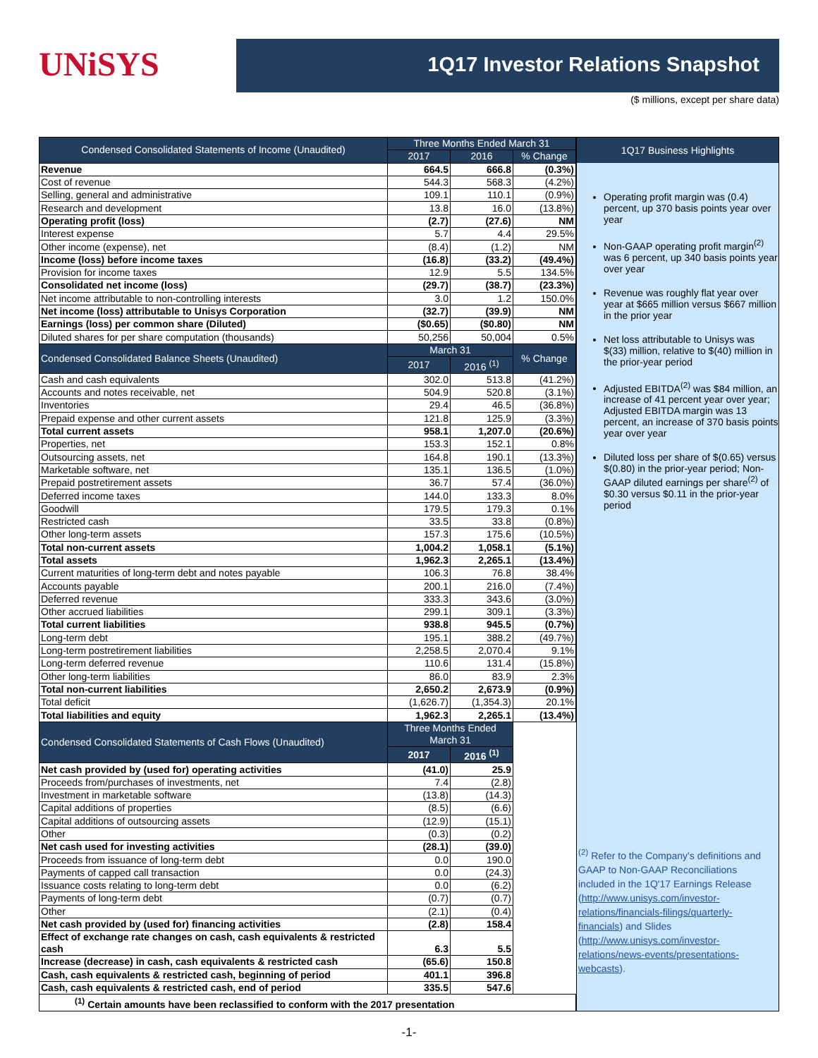UNiSYS
1Q17 Investor Relations Snapshot
($ millions, except per share data)
| Condensed Consolidated Statements of Income (Unaudited) | Three Months Ended March 31 | | |
| --- | --- | --- | --- |
| | 2017 | 2016 | % Change |
| Revenue | 664.5 | 666.8 | (0.3%) |
| Cost of revenue | 544.3 | 568.3 | (4.2%) |
| Selling, general and administrative | 109.1 | 110.1 | (0.9%) |
| Research and development | 13.8 | 16.0 | (13.8%) |
| Operating profit (loss) | (2.7) | (27.6) | NM |
| Interest expense | 5.7 | 4.4 | 29.5% |
| Other income (expense), net | (8.4) | (1.2) | NM |
| Income (loss) before income taxes | (16.8) | (33.2) | (49.4%) |
| Provision for income taxes | 12.9 | 5.5 | 134.5% |
| Consolidated net income (loss) | (29.7) | (38.7) | (23.3%) |
| Net income attributable to non-controlling interests | 3.0 | 1.2 | 150.0% |
| Net income (loss) attributable to Unisys Corporation | (32.7) | (39.9) | NM |
| Earnings (loss) per common share (Diluted) | ($0.65) | ($0.80) | NM |
| Diluted shares for per share computation (thousands) | 50,256 | 50,004 | 0.5% |
| Condensed Consolidated Balance Sheets (Unaudited) | March 31 | | % Change |
| | 2017 | 2016 <sup>(1)</sup> | |
| Cash and cash equivalents | 302.0 | 513.8 | (41.2%) |
| Accounts and notes receivable, net | 504.9 | 520.8 | (3.1%) |
| Inventories | 29.4 | 46.5 | (36.8%) |
| Prepaid expense and other current assets | 121.8 | 125.9 | (3.3%) |
| Total current assets | 958.1 | 1,207.0 | (20.6%) |
| Properties, net | 153.3 | 152.1 | 0.8% |
| Outsourcing assets, net | 164.8 | 190.1 | (13.3%) |
| Marketable software, net | 135.1 | 136.5 | (1.0%) |
| Prepaid postretirement assets | 36.7 | 57.4 | (36.0%) |
| Deferred income taxes | 144.0 | 133.3 | 8.0% |
| Goodwill | 179.5 | 179.3 | 0.1% |
| Restricted cash | 33.5 | 33.8 | (0.8%) |
| Other long-term assets | 157.3 | 175.6 | (10.5%) |
| Total non-current assets | 1,004.2 | 1,058.1 | (5.1%) |
| Total assets | 1,962.3 | 2,265.1 | (13.4%) |
| Current maturities of long-term debt and notes payable | 106.3 | 76.8 | 38.4% |
| Accounts payable | 200.1 | 216.0 | (7.4%) |
| Deferred revenue | 333.3 | 343.6 | (3.0%) |
| Other accrued liabilities | 299.1 | 309.1 | (3.3%) |
| Total current liabilities | 938.8 | 945.5 | (0.7%) |
| Long-term debt | 195.1 | 388.2 | (49.7%) |
| Long-term postretirement liabilities | 2,258.5 | 2,070.4 | 9.1% |
| Long-term deferred revenue | 110.6 | 131.4 | (15.8%) |
| Other long-term liabilities | 86.0 | 83.9 | 2.3% |
| Total non-current liabilities | 2,650.2 | 2,673.9 | (0.9%) |
| Total deficit | (1,626.7) | (1,354.3) | 20.1% |
| Total liabilities and equity | 1,962.3 | 2,265.1 | (13.4%) |
| Condensed Consolidated Statements of Cash Flows (Unaudited) | Three Months Ended March 31 | | |
| | 2017 | 2016 <sup>(1)</sup> | |
| Net cash provided by (used for) operating activities | (41.0) | 25.9 | |
| Proceeds from/purchases of investments, net | 7.4 | (2.8) | |
| Investment in marketable software | (13.8) | (14.3) | |
| Capital additions of properties | (8.5) | (6.6) | |
| Capital additions of outsourcing assets | (12.9) | (15.1) | |
| Other | (0.3) | (0.2) | |
| Net cash used for investing activities | (28.1) | (39.0) | |
| Proceeds from issuance of long-term debt | 0.0 | 190.0 | |
| Payments of capped call transaction | 0.0 | (24.3) | |
| Issuance costs relating to long-term debt | 0.0 | (6.2) | |
| Payments of long-term debt | (0.7) | (0.7) | |
| Other | (2.1) | (0.4) | |
| Net cash provided by (used for) financing activities | (2.8) | 158.4 | |
| Effect of exchange rate changes on cash, cash equivalents & restricted cash | 6.3 | 5.5 | |
| Increase (decrease) in cash, cash equivalents & restricted cash | (65.6) | 150.8 | |
| Cash, cash equivalents & restricted cash, beginning of period | 401.1 | 396.8 | |
| Cash, cash equivalents & restricted cash, end of period | 335.5 | 547.6 | |
| <sup>(1)</sup> Certain amounts have been reclassified to conform with the 2017 presentation | | | |
1Q17 Business Highlights
Operating profit margin was (0.4) percent, up 370 basis points year over year
Non-GAAP operating profit margin<sup>(2)</sup> was 6 percent, up 340 basis points year over year
Revenue was roughly flat year over year at $665 million versus $667 million in the prior year
Net loss attributable to Unisys was $(33) million, relative to $(40) million in the prior-year period
Adjusted EBITDA<sup>(2)</sup> was $84 million, an increase of 41 percent year over year; Adjusted EBITDA margin was 13 percent, an increase of 370 basis points year over year
Diluted loss per share of $(0.65) versus $(0.80) in the prior-year period; Non-GAAP diluted earnings per share<sup>(2)</sup> of $0.30 versus $0.11 in the prior-year period
<sup>(2)</sup> Refer to the Company's definitions and GAAP to Non-GAAP Reconciliations included in the 1Q'17 Earnings Release (http://www.unisys.com/investor-relations/financials-filings/quarterly-financials) and Slides (http://www.unisys.com/investor-relations/news-events/presentations-webcasts).
-1-